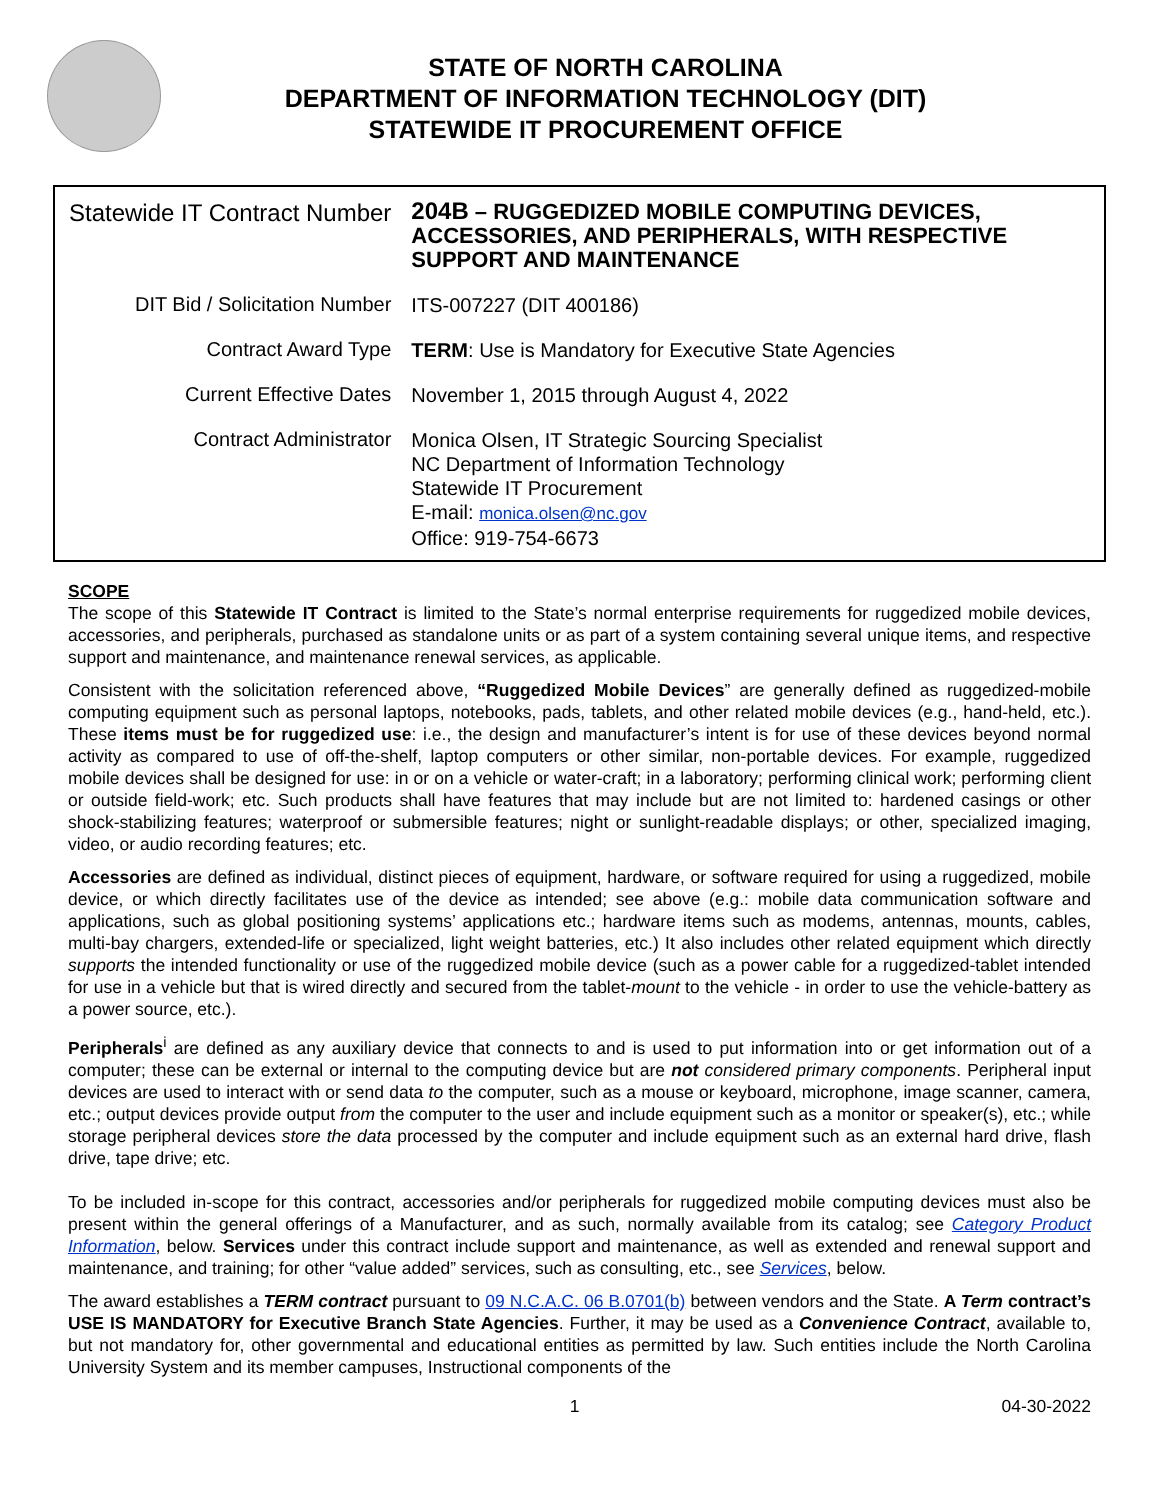STATE OF NORTH CAROLINA
DEPARTMENT OF INFORMATION TECHNOLOGY (DIT)
STATEWIDE IT PROCUREMENT OFFICE
| Statewide IT Contract Number | 204B – RUGGEDIZED MOBILE COMPUTING DEVICES, ACCESSORIES, AND PERIPHERALS, WITH RESPECTIVE SUPPORT AND MAINTENANCE |
| DIT Bid / Solicitation Number | ITS-007227 (DIT 400186) |
| Contract Award Type | TERM : Use is Mandatory for Executive State Agencies |
| Current Effective Dates | November 1, 2015 through August 4, 2022 |
| Contract Administrator | Monica Olsen, IT Strategic Sourcing Specialist NC Department of Information Technology Statewide IT Procurement E-mail: monica.olsen@nc.gov Office: 919-754-6673 |
SCOPE
The scope of this Statewide IT Contract is limited to the State’s normal enterprise requirements for ruggedized mobile devices, accessories, and peripherals, purchased as standalone units or as part of a system containing several unique items, and respective support and maintenance, and maintenance renewal services, as applicable.
Consistent with the solicitation referenced above, “Ruggedized Mobile Devices” are generally defined as ruggedized-mobile computing equipment such as personal laptops, notebooks, pads, tablets, and other related mobile devices (e.g., hand-held, etc.). These items must be for ruggedized use: i.e., the design and manufacturer’s intent is for use of these devices beyond normal activity as compared to use of off-the-shelf, laptop computers or other similar, non-portable devices. For example, ruggedized mobile devices shall be designed for use: in or on a vehicle or water-craft; in a laboratory; performing clinical work; performing client or outside field-work; etc. Such products shall have features that may include but are not limited to: hardened casings or other shock-stabilizing features; waterproof or submersible features; night or sunlight-readable displays; or other, specialized imaging, video, or audio recording features; etc.
Accessories are defined as individual, distinct pieces of equipment, hardware, or software required for using a ruggedized, mobile device, or which directly facilitates use of the device as intended; see above (e.g.: mobile data communication software and applications, such as global positioning systems’ applications etc.; hardware items such as modems, antennas, mounts, cables, multi-bay chargers, extended-life or specialized, light weight batteries, etc.) It also includes other related equipment which directly supports the intended functionality or use of the ruggedized mobile device (such as a power cable for a ruggedized-tablet intended for use in a vehicle but that is wired directly and secured from the tablet-mount to the vehicle - in order to use the vehicle-battery as a power source, etc.).
Peripherals<sup>i</sup> are defined as any auxiliary device that connects to and is used to put information into or get information out of a computer; these can be external or internal to the computing device but are not considered primary components. Peripheral input devices are used to interact with or send data to the computer, such as a mouse or keyboard, microphone, image scanner, camera, etc.; output devices provide output from the computer to the user and include equipment such as a monitor or speaker(s), etc.; while storage peripheral devices store the data processed by the computer and include equipment such as an external hard drive, flash drive, tape drive; etc.
To be included in-scope for this contract, accessories and/or peripherals for ruggedized mobile computing devices must also be present within the general offerings of a Manufacturer, and as such, normally available from its catalog; see Category Product Information, below. Services under this contract include support and maintenance, as well as extended and renewal support and maintenance, and training; for other “value added” services, such as consulting, etc., see Services, below.
The award establishes a TERM contract pursuant to 09 N.C.A.C. 06 B.0701(b) between vendors and the State. A Term contract’s USE IS MANDATORY for Executive Branch State Agencies. Further, it may be used as a Convenience Contract, available to, but not mandatory for, other governmental and educational entities as permitted by law. Such entities include the North Carolina University System and its member campuses, Instructional components of the
1 04-30-2022